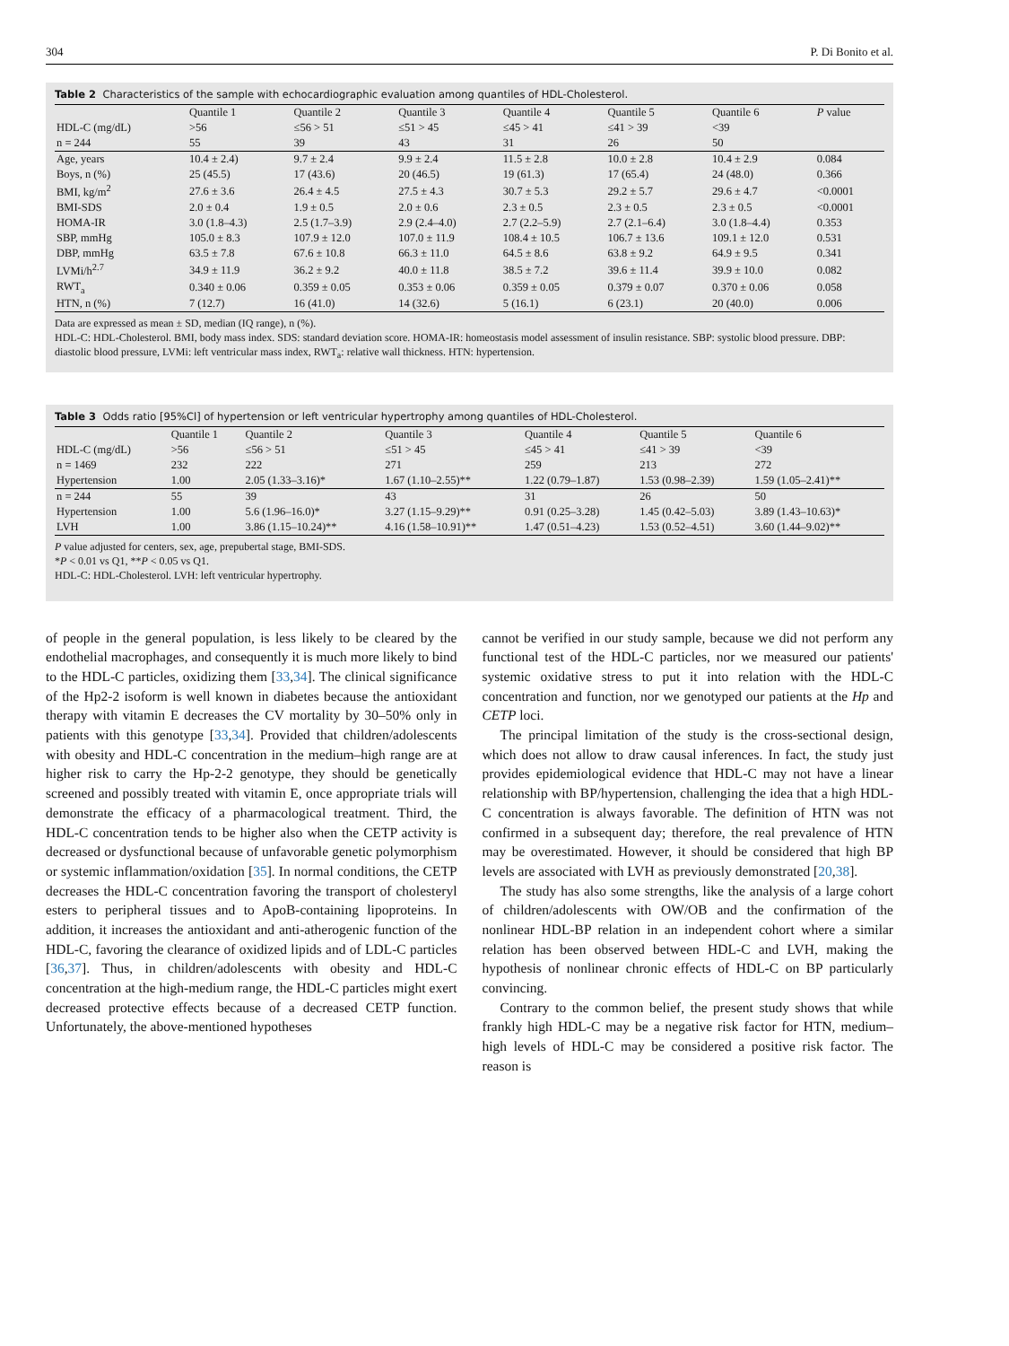304 P. Di Bonito et al.
Table 2 Characteristics of the sample with echocardiographic evaluation among quantiles of HDL-Cholesterol.
| | Quantile 1 | Quantile 2 | Quantile 3 | Quantile 4 | Quantile 5 | Quantile 6 | P value |
| --- | --- | --- | --- | --- | --- | --- | --- |
| HDL-C (mg/dL) | >56 | ≤56 > 51 | ≤51 > 45 | ≤45 > 41 | ≤41 > 39 | <39 | |
| n = 244 | 55 | 39 | 43 | 31 | 26 | 50 | |
| Age, years | 10.4 ± 2.4) | 9.7 ± 2.4 | 9.9 ± 2.4 | 11.5 ± 2.8 | 10.0 ± 2.8 | 10.4 ± 2.9 | 0.084 |
| Boys, n (%) | 25 (45.5) | 17 (43.6) | 20 (46.5) | 19 (61.3) | 17 (65.4) | 24 (48.0) | 0.366 |
| BMI, kg/m<sup>2</sup> | 27.6 ± 3.6 | 26.4 ± 4.5 | 27.5 ± 4.3 | 30.7 ± 5.3 | 29.2 ± 5.7 | 29.6 ± 4.7 | <0.0001 |
| BMI-SDS | 2.0 ± 0.4 | 1.9 ± 0.5 | 2.0 ± 0.6 | 2.3 ± 0.5 | 2.3 ± 0.5 | 2.3 ± 0.5 | <0.0001 |
| HOMA-IR | 3.0 (1.8–4.3) | 2.5 (1.7–3.9) | 2.9 (2.4–4.0) | 2.7 (2.2–5.9) | 2.7 (2.1–6.4) | 3.0 (1.8–4.4) | 0.353 |
| SBP, mmHg | 105.0 ± 8.3 | 107.9 ± 12.0 | 107.0 ± 11.9 | 108.4 ± 10.5 | 106.7 ± 13.6 | 109.1 ± 12.0 | 0.531 |
| DBP, mmHg | 63.5 ± 7.8 | 67.6 ± 10.8 | 66.3 ± 11.0 | 64.5 ± 8.6 | 63.8 ± 9.2 | 64.9 ± 9.5 | 0.341 |
| LVMi/h<sup>2.7</sup> | 34.9 ± 11.9 | 36.2 ± 9.2 | 40.0 ± 11.8 | 38.5 ± 7.2 | 39.6 ± 11.4 | 39.9 ± 10.0 | 0.082 |
| RWT<sub>a</sub> | 0.340 ± 0.06 | 0.359 ± 0.05 | 0.353 ± 0.06 | 0.359 ± 0.05 | 0.379 ± 0.07 | 0.370 ± 0.06 | 0.058 |
| HTN, n (%) | 7 (12.7) | 16 (41.0) | 14 (32.6) | 5 (16.1) | 6 (23.1) | 20 (40.0) | 0.006 |
Data are expressed as mean ± SD, median (IQ range), n (%).
HDL-C: HDL-Cholesterol. BMI, body mass index. SDS: standard deviation score. HOMA-IR: homeostasis model assessment of insulin resistance. SBP: systolic blood pressure. DBP: diastolic blood pressure, LVMi: left ventricular mass index, RWT<sub>a</sub>: relative wall thickness. HTN: hypertension.
Table 3 Odds ratio [95%Cl] of hypertension or left ventricular hypertrophy among quantiles of HDL-Cholesterol.
| | Quantile 1 | Quantile 2 | Quantile 3 | Quantile 4 | Quantile 5 | Quantile 6 |
| --- | --- | --- | --- | --- | --- | --- |
| HDL-C (mg/dL) | >56 | ≤56 > 51 | ≤51 > 45 | ≤45 > 41 | ≤41 > 39 | <39 |
| n = 1469 | 232 | 222 | 271 | 259 | 213 | 272 |
| Hypertension | 1.00 | 2.05 (1.33–3.16)* | 1.67 (1.10–2.55)** | 1.22 (0.79–1.87) | 1.53 (0.98–2.39) | 1.59 (1.05–2.41)** |
| n = 244 | 55 | 39 | 43 | 31 | 26 | 50 |
| Hypertension | 1.00 | 5.6 (1.96–16.0)* | 3.27 (1.15–9.29)** | 0.91 (0.25–3.28) | 1.45 (0.42–5.03) | 3.89 (1.43–10.63)* |
| LVH | 1.00 | 3.86 (1.15–10.24)** | 4.16 (1.58–10.91)** | 1.47 (0.51–4.23) | 1.53 (0.52–4.51) | 3.60 (1.44–9.02)** |
P value adjusted for centers, sex, age, prepubertal stage, BMI-SDS.
*P < 0.01 vs Q1, **P < 0.05 vs Q1.
HDL-C: HDL-Cholesterol. LVH: left ventricular hypertrophy.
of people in the general population, is less likely to be cleared by the endothelial macrophages, and consequently it is much more likely to bind to the HDL-C particles, oxidizing them [33,34]. The clinical significance of the Hp2-2 isoform is well known in diabetes because the antioxidant therapy with vitamin E decreases the CV mortality by 30–50% only in patients with this genotype [33,34]. Provided that children/adolescents with obesity and HDL-C concentration in the medium–high range are at higher risk to carry the Hp-2-2 genotype, they should be genetically screened and possibly treated with vitamin E, once appropriate trials will demonstrate the efficacy of a pharmacological treatment. Third, the HDL-C concentration tends to be higher also when the CETP activity is decreased or dysfunctional because of unfavorable genetic polymorphism or systemic inflammation/oxidation [35]. In normal conditions, the CETP decreases the HDL-C concentration favoring the transport of cholesteryl esters to peripheral tissues and to ApoB-containing lipoproteins. In addition, it increases the antioxidant and anti-atherogenic function of the HDL-C, favoring the clearance of oxidized lipids and of LDL-C particles [36,37]. Thus, in children/adolescents with obesity and HDL-C concentration at the high-medium range, the HDL-C particles might exert decreased protective effects because of a decreased CETP function. Unfortunately, the above-mentioned hypotheses
cannot be verified in our study sample, because we did not perform any functional test of the HDL-C particles, nor we measured our patients' systemic oxidative stress to put it into relation with the HDL-C concentration and function, nor we genotyped our patients at the Hp and CETP loci.
The principal limitation of the study is the cross-sectional design, which does not allow to draw causal inferences. In fact, the study just provides epidemiological evidence that HDL-C may not have a linear relationship with BP/hypertension, challenging the idea that a high HDL-C concentration is always favorable. The definition of HTN was not confirmed in a subsequent day; therefore, the real prevalence of HTN may be overestimated. However, it should be considered that high BP levels are associated with LVH as previously demonstrated [20,38].
The study has also some strengths, like the analysis of a large cohort of children/adolescents with OW/OB and the confirmation of the nonlinear HDL-BP relation in an independent cohort where a similar relation has been observed between HDL-C and LVH, making the hypothesis of nonlinear chronic effects of HDL-C on BP particularly convincing.
Contrary to the common belief, the present study shows that while frankly high HDL-C may be a negative risk factor for HTN, medium–high levels of HDL-C may be considered a positive risk factor. The reason is